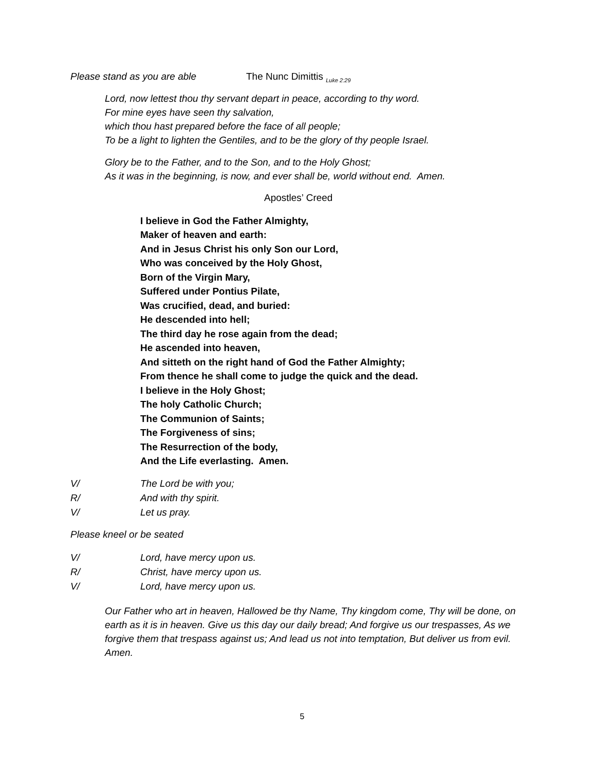Please stand as you are able The Nunc Dimittis <sub>Luke 2:29</sub>
Lord, now lettest thou thy servant depart in peace, according to thy word.
For mine eyes have seen thy salvation,
which thou hast prepared before the face of all people;
To be a light to lighten the Gentiles, and to be the glory of thy people Israel.
Glory be to the Father, and to the Son, and to the Holy Ghost;
As it was in the beginning, is now, and ever shall be, world without end. Amen.
Apostles’ Creed
I believe in God the Father Almighty,
Maker of heaven and earth:
And in Jesus Christ his only Son our Lord,
Who was conceived by the Holy Ghost,
Born of the Virgin Mary,
Suffered under Pontius Pilate,
Was crucified, dead, and buried:
He descended into hell;
The third day he rose again from the dead;
He ascended into heaven,
And sitteth on the right hand of God the Father Almighty;
From thence he shall come to judge the quick and the dead.
I believe in the Holy Ghost;
The holy Catholic Church;
The Communion of Saints;
The Forgiveness of sins;
The Resurrection of the body,
And the Life everlasting. Amen.
V/ The Lord be with you;
R/ And with thy spirit.
V/ Let us pray.
Please kneel or be seated
V/ Lord, have mercy upon us.
R/ Christ, have mercy upon us.
V/ Lord, have mercy upon us.
Our Father who art in heaven, Hallowed be thy Name, Thy kingdom come, Thy will be done, on earth as it is in heaven. Give us this day our daily bread; And forgive us our trespasses, As we forgive them that trespass against us; And lead us not into temptation, But deliver us from evil. Amen.
5